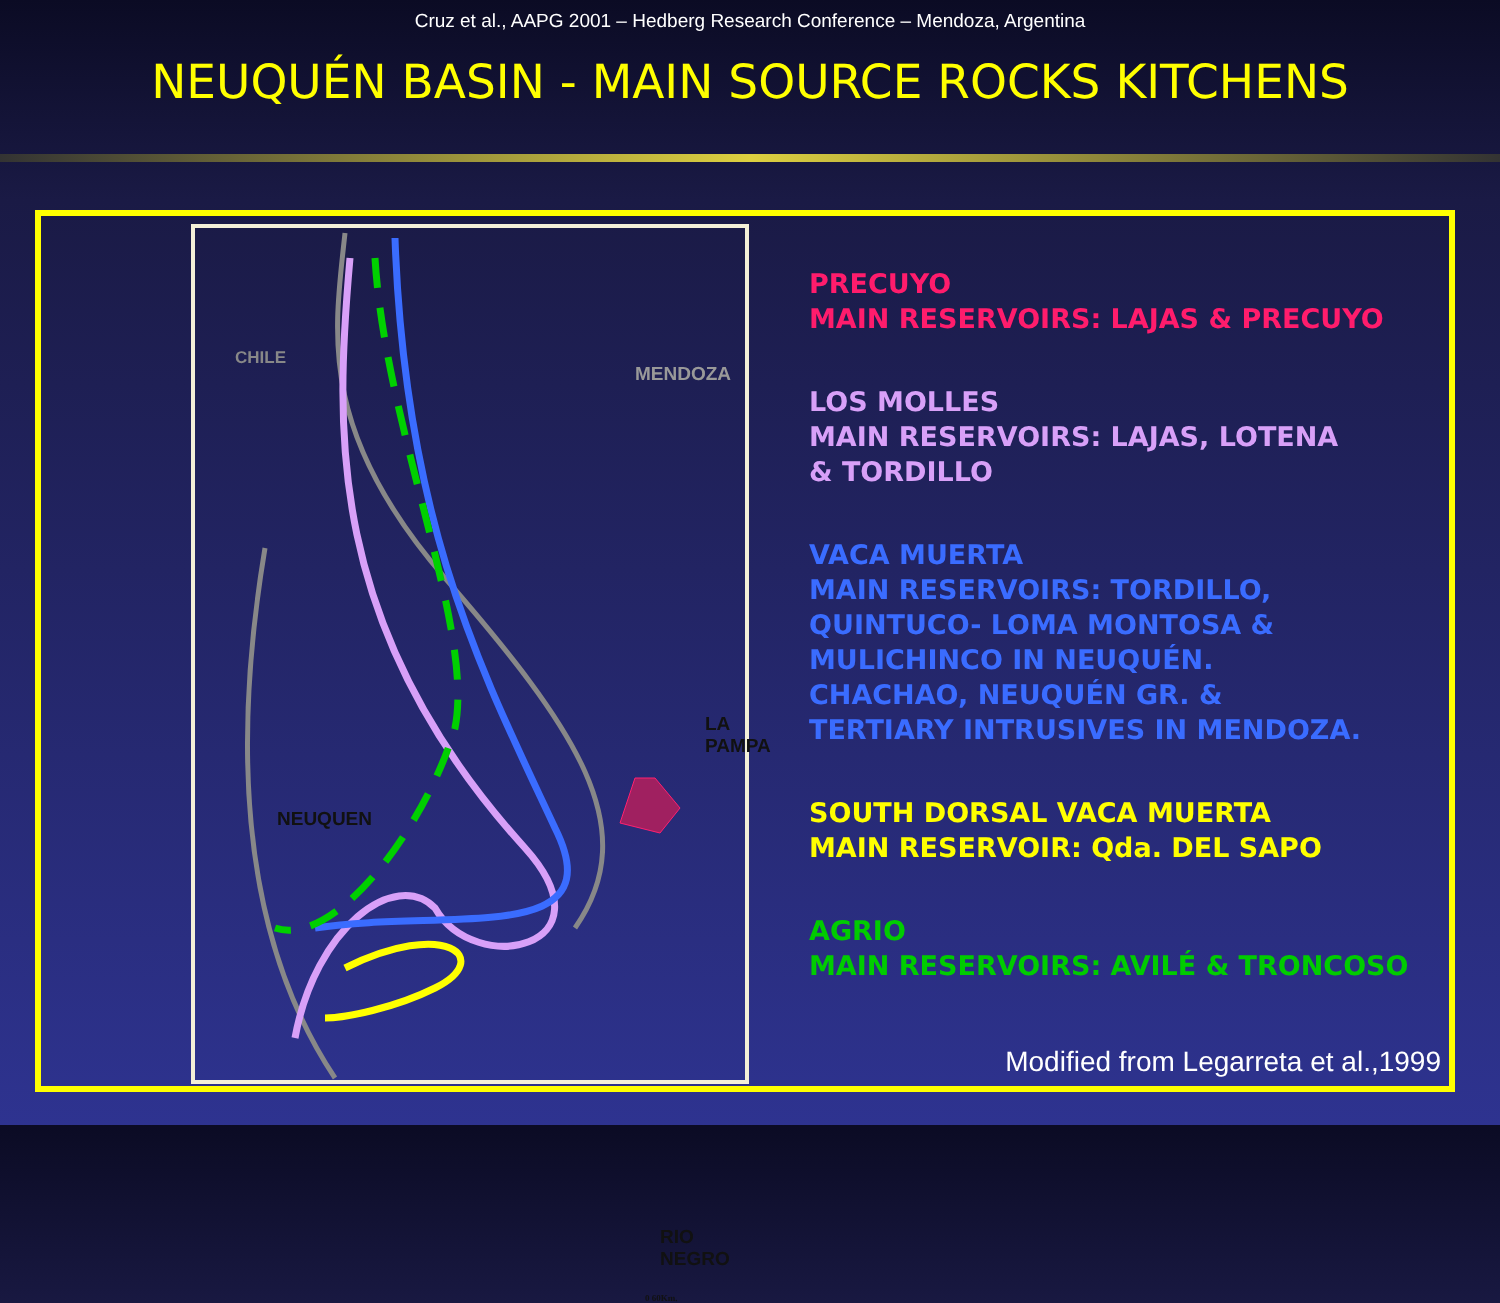Cruz et al., AAPG 2001 – Hedberg Research Conference – Mendoza, Argentina
NEUQUÉN BASIN - MAIN SOURCE ROCKS KITCHENS
CHILE
MENDOZA
LA PAMPA
NEUQUEN
RIO NEGRO
0 60Km.
PRECUYO
MAIN RESERVOIRS: LAJAS & PRECUYO
LOS MOLLES
MAIN RESERVOIRS: LAJAS, LOTENA
& TORDILLO
VACA MUERTA
MAIN RESERVOIRS: TORDILLO,
QUINTUCO- LOMA MONTOSA &
MULICHINCO IN NEUQUÉN.
CHACHAO, NEUQUÉN GR. &
TERTIARY INTRUSIVES IN MENDOZA.
SOUTH DORSAL VACA MUERTA
MAIN RESERVOIR: Qda. DEL SAPO
AGRIO
MAIN RESERVOIRS: AVILÉ & TRONCOSO
Modified from Legarreta et al.,1999